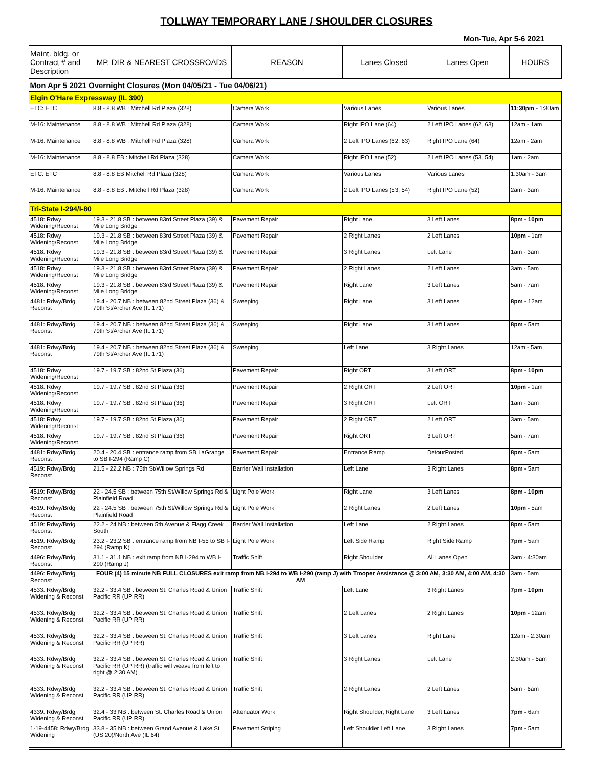TOLLWAY TEMPORARY LANE / SHOULDER CLOSURES
Mon-Tue, Apr 5-6 2021
| Maint. bldg. or Contract # and Description | MP. DIR & NEAREST CROSSROADS | REASON | Lanes Closed | Lanes Open | HOURS |
| --- | --- | --- | --- | --- | --- |
| Mon Apr 5 2021 Overnight Closures (Mon 04/05/21 - Tue 04/06/21) | | | | | |
| Elgin O'Hare Expressway (IL 390) | | | | | |
| ETC: ETC | 8.8 - 8.8 WB : Mitchell Rd Plaza (328) | Camera Work | Various Lanes | Various Lanes | 11:30pm - 1:30am |
| M-16: Maintenance | 8.8 - 8.8 WB : Mitchell Rd Plaza (328) | Camera Work | Right IPO Lane (64) | 2 Left IPO Lanes (62, 63) | 12am - 1am |
| M-16: Maintenance | 8.8 - 8.8 WB : Mitchell Rd Plaza (328) | Camera Work | 2 Left IPO Lanes (62, 63) | Right IPO Lane (64) | 12am - 2am |
| M-16: Maintenance | 8.8 - 8.8 EB : Mitchell Rd Plaza (328) | Camera Work | Right IPO Lane (52) | 2 Left IPO Lanes (53, 54) | 1am - 2am |
| ETC: ETC | 8.8 - 8.8 EB Mitchell Rd Plaza (328) | Camera Work | Various Lanes | Various Lanes | 1:30am - 3am |
| M-16: Maintenance | 8.8 - 8.8 EB : Mitchell Rd Plaza (328) | Camera Work | 2 Left IPO Lanes (53, 54) | Right IPO Lane (52) | 2am - 3am |
| Tri-State I-294/I-80 | | | | | |
| 4518: Rdwy Widening/Reconst | 19.3 - 21.8 SB : between 83rd Street Plaza (39) & Mile Long Bridge | Pavement Repair | Right Lane | 3 Left Lanes | 8pm - 10pm |
| 4518: Rdwy Widening/Reconst | 19.3 - 21.8 SB : between 83rd Street Plaza (39) & Mile Long Bridge | Pavement Repair | 2 Right Lanes | 2 Left Lanes | 10pm - 1am |
| 4518: Rdwy Widening/Reconst | 19.3 - 21.8 SB : between 83rd Street Plaza (39) & Mile Long Bridge | Pavement Repair | 3 Right Lanes | Left Lane | 1am - 3am |
| 4518: Rdwy Widening/Reconst | 19.3 - 21.8 SB : between 83rd Street Plaza (39) & Mile Long Bridge | Pavement Repair | 2 Right Lanes | 2 Left Lanes | 3am - 5am |
| 4518: Rdwy Widening/Reconst | 19.3 - 21.8 SB : between 83rd Street Plaza (39) & Mile Long Bridge | Pavement Repair | Right Lane | 3 Left Lanes | 5am - 7am |
| 4481: Rdwy/Brdg Reconst | 19.4 - 20.7 NB : between 82nd Street Plaza (36) & 79th St/Archer Ave (IL 171) | Sweeping | Right Lane | 3 Left Lanes | 8pm - 12am |
| 4481: Rdwy/Brdg Reconst | 19.4 - 20.7 NB : between 82nd Street Plaza (36) & 79th St/Archer Ave (IL 171) | Sweeping | Right Lane | 3 Left Lanes | 8pm - 5am |
| 4481: Rdwy/Brdg Reconst | 19.4 - 20.7 NB : between 82nd Street Plaza (36) & 79th St/Archer Ave (IL 171) | Sweeping | Left Lane | 3 Right Lanes | 12am - 5am |
| 4518: Rdwy Widening/Reconst | 19.7 - 19.7 SB : 82nd St Plaza (36) | Pavement Repair | Right ORT | 3 Left ORT | 8pm - 10pm |
| 4518: Rdwy Widening/Reconst | 19.7 - 19.7 SB : 82nd St Plaza (36) | Pavement Repair | 2 Right ORT | 2 Left ORT | 10pm - 1am |
| 4518: Rdwy Widening/Reconst | 19.7 - 19.7 SB : 82nd St Plaza (36) | Pavement Repair | 3 Right ORT | Left ORT | 1am - 3am |
| 4518: Rdwy Widening/Reconst | 19.7 - 19.7 SB : 82nd St Plaza (36) | Pavement Repair | 2 Right ORT | 2 Left ORT | 3am - 5am |
| 4518: Rdwy Widening/Reconst | 19.7 - 19.7 SB : 82nd St Plaza (36) | Pavement Repair | Right ORT | 3 Left ORT | 5am - 7am |
| 4481: Rdwy/Brdg Reconst | 20.4 - 20.4 SB : entrance ramp from SB LaGrange to SB I-294 (Ramp C) | Pavement Repair | Entrance Ramp | DetourPosted | 8pm - 5am |
| 4519: Rdwy/Brdg Reconst | 21.5 - 22.2 NB : 75th St/Willow Springs Rd | Barrier Wall Installation | Left Lane | 3 Right Lanes | 8pm - 5am |
| 4519: Rdwy/Brdg Reconst | 22 - 24.5 SB : between 75th St/Willow Springs Rd & Plainfield Road | Light Pole Work | Right Lane | 3 Left Lanes | 8pm - 10pm |
| 4519: Rdwy/Brdg Reconst | 22 - 24.5 SB : between 75th St/Willow Springs Rd & Plainfield Road | Light Pole Work | 2 Right Lanes | 2 Left Lanes | 10pm - 5am |
| 4519: Rdwy/Brdg Reconst | 22.2 - 24 NB : between 5th Avenue & Flagg Creek South | Barrier Wall Installation | Left Lane | 2 Right Lanes | 8pm - 5am |
| 4519: Rdwy/Brdg Reconst | 23.2 - 23.2 SB : entrance ramp from NB I-55 to SB I-294 (Ramp K) | Light Pole Work | Left Side Ramp | Right Side Ramp | 7pm - 5am |
| 4496: Rdwy/Brdg Reconst | 31.1 - 31.1 NB : exit ramp from NB I-294 to WB I-290 (Ramp J) | Traffic Shift | Right Shoulder | All Lanes Open | 3am - 4:30am |
| 4496: Rdwy/Brdg Reconst | FOUR (4) 15 minute NB FULL CLOSURES exit ramp from NB I-294 to WB I-290 (ramp J) with Trooper Assistance @ 3:00 AM, 3:30 AM, 4:00 AM, 4:30 AM | | | | 3am - 5am |
| 4533: Rdwy/Brdg Widening & Reconst | 32.2 - 33.4 SB : between St. Charles Road & Union Pacific RR (UP RR) | Traffic Shift | Left Lane | 3 Right Lanes | 7pm - 10pm |
| 4533: Rdwy/Brdg Widening & Reconst | 32.2 - 33.4 SB : between St. Charles Road & Union Pacific RR (UP RR) | Traffic Shift | 2 Left Lanes | 2 Right Lanes | 10pm - 12am |
| 4533: Rdwy/Brdg Widening & Reconst | 32.2 - 33.4 SB : between St. Charles Road & Union Pacific RR (UP RR) | Traffic Shift | 3 Left Lanes | Right Lane | 12am - 2:30am |
| 4533: Rdwy/Brdg Widening & Reconst | 32.2 - 33.4 SB : between St. Charles Road & Union Pacific RR (UP RR) (traffic will weave from left to right @ 2:30 AM) | Traffic Shift | 3 Right Lanes | Left Lane | 2:30am - 5am |
| 4533: Rdwy/Brdg Widening & Reconst | 32.2 - 33.4 SB : between St. Charles Road & Union Pacific RR (UP RR) | Traffic Shift | 2 Right Lanes | 2 Left Lanes | 5am - 6am |
| 4339: Rdwy/Brdg Widening & Reconst | 32.4 - 33 NB : between St. Charles Road & Union Pacific RR (UP RR) | Attenuator Work | Right Shoulder, Right Lane | 3 Left Lanes | 7pm - 6am |
| 1-19-4458: Rdwy/Brdg Widening | 33.8 - 35 NB : between Grand Avenue & Lake St (US 20)/North Ave (IL 64) | Pavement Striping | Left Shoulder Left Lane | 3 Right Lanes | 7pm - 5am |